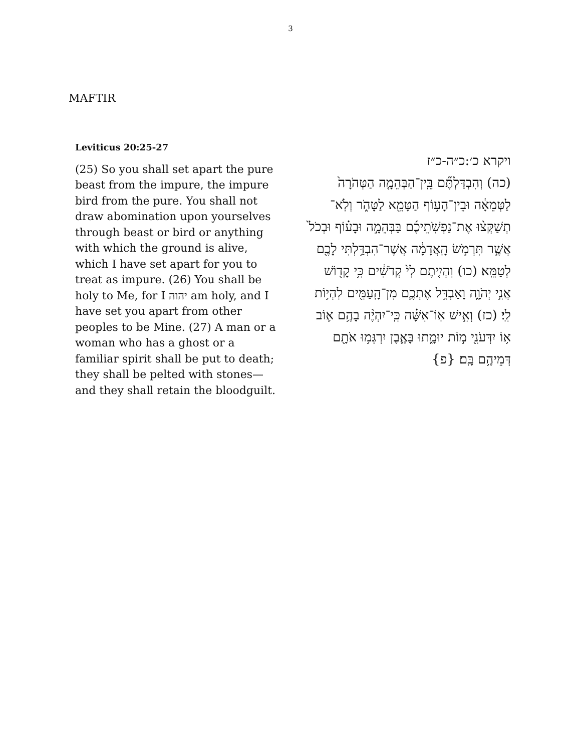3
MAFTIR
Leviticus 20:25-27
(25) So you shall set apart the pure beast from the impure, the impure bird from the pure. You shall not draw abomination upon yourselves through beast or bird or anything with which the ground is alive, which I have set apart for you to treat as impure. (26) You shall be holy to Me, for I יהוה am holy, and I have set you apart from other peoples to be Mine. (27) A man or a woman who has a ghost or a familiar spirit shall be put to death; they shall be pelted with stones—and they shall retain the bloodguilt.
ויקרא כ׳:כ״ה-כ״ז
(כה) וְהִבְדַּלְתֶּ֞ם בֵּֽין־הַבְּהֵמָ֤ה הַטְּהֹרָה֙ לַטְּמֵאָ֔ה וּבֵין־הָע֥וֹף הַטָּמֵ֖א לַטָּהֹ֑ר וְלֹֽא־תְשַׁקְּצ֨וּ אֶת־נַפְשֹֽׁתֵיכֶ֜ם בַּבְּהֵמָ֣ה וּבָע֗וֹף וּבְכֹל֙ אֲשֶׁ֣ר תִּרְמֹ֣שׂ הָֽאֲדָמָ֔ה אֲשֶׁר־הִבְדַּ֥לְתִּי לָכֶ֖ם לְטַמֵּֽא׃ (כו) וִהְיִ֤יתֶם לִי֙ קְדֹשִׁ֔ים כִּ֥י קָד֖וֹשׁ אֲנִ֣י יְהֹוָ֑ה וָאַבְדִּ֥ל אֶתְכֶ֛ם מִן־הָֽעַמִּ֖ים לִהְי֥וֹת לִֽי׃ (כז) וְאִ֣ישׁ אֽוֹ־אִשָּׁ֗ה כִּֽי־יִהְיֶ֨ה בָהֶ֥ם א֛וֹב א֥וֹ יִדְּעֹנִ֖י מ֣וֹת יוּמָ֑תוּ בָּאֶ֛בֶן יִרְגְּמ֥וּ אֹתָ֖ם דְּמֵיהֶ֥ם בָּֽם׃ {פ}